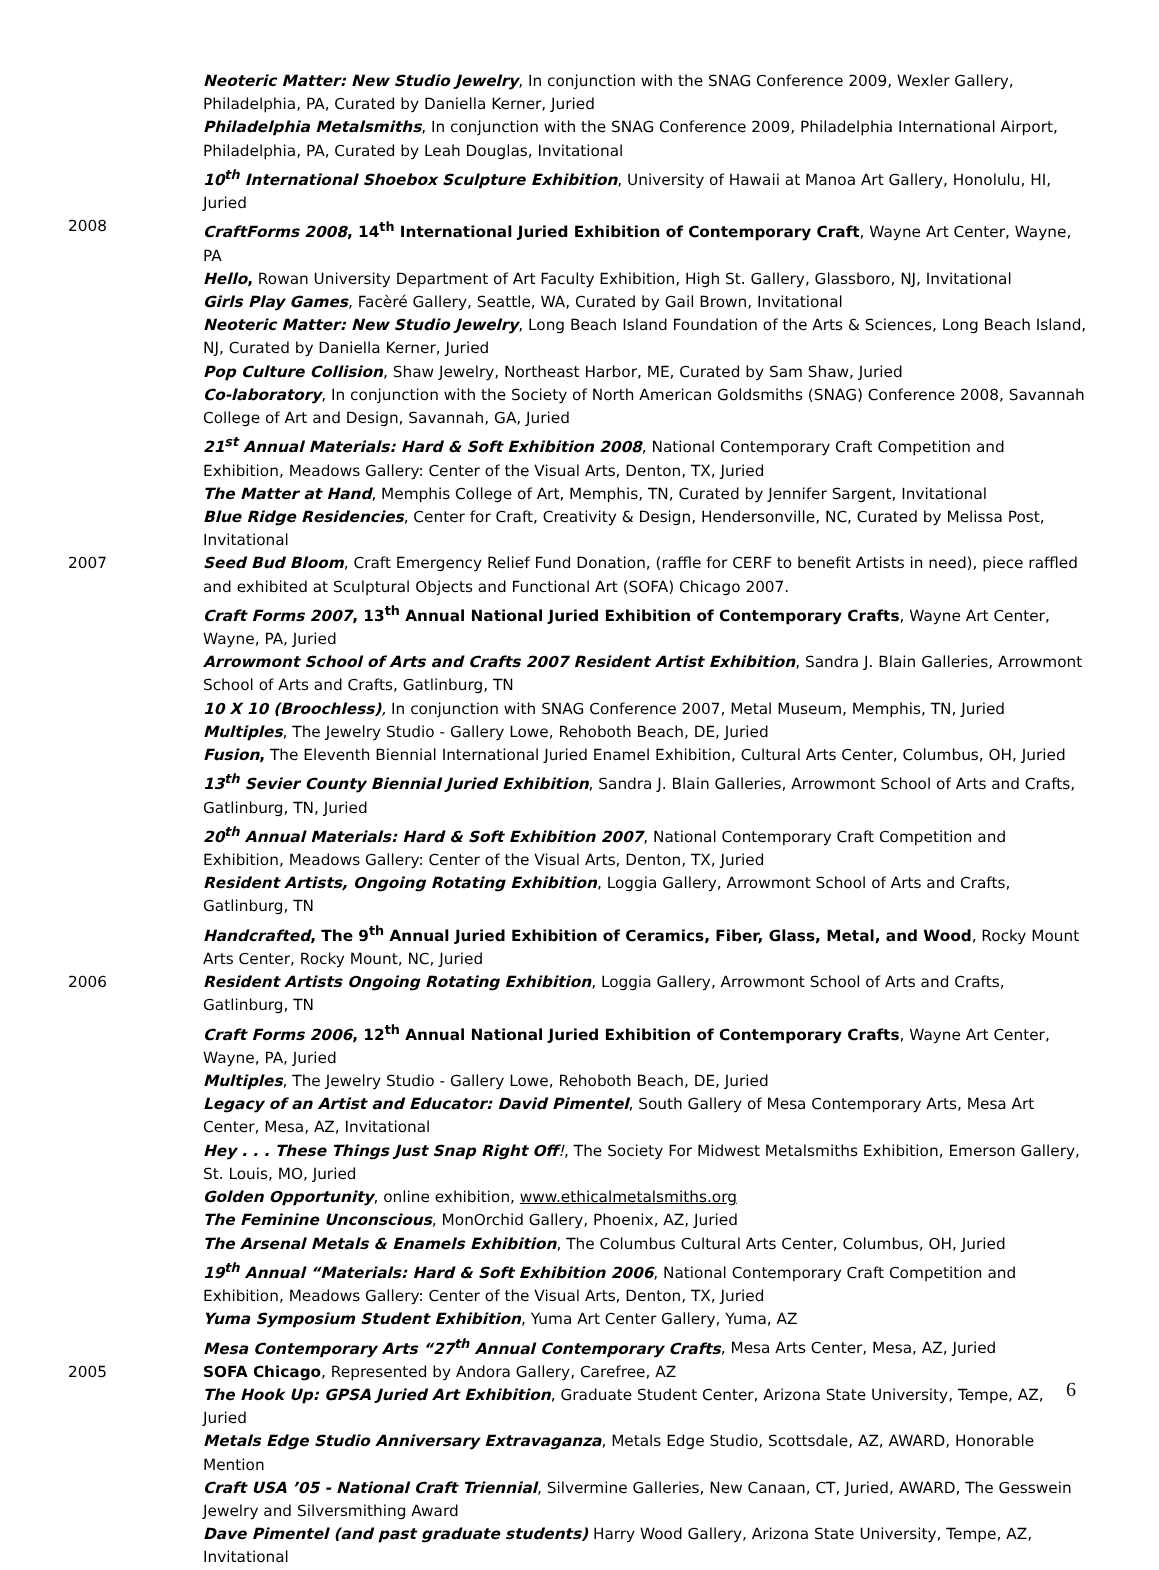Neoteric Matter: New Studio Jewelry, In conjunction with the SNAG Conference 2009, Wexler Gallery, Philadelphia, PA, Curated by Daniella Kerner, Juried
Philadelphia Metalsmiths, In conjunction with the SNAG Conference 2009, Philadelphia International Airport, Philadelphia, PA, Curated by Leah Douglas, Invitational
10<sup>th</sup> International Shoebox Sculpture Exhibition, University of Hawaii at Manoa Art Gallery, Honolulu, HI, Juried
2008 CraftForms 2008, 14<sup>th</sup> International Juried Exhibition of Contemporary Craft, Wayne Art Center, Wayne, PA
Hello, Rowan University Department of Art Faculty Exhibition, High St. Gallery, Glassboro, NJ, Invitational
Girls Play Games, Facèré Gallery, Seattle, WA, Curated by Gail Brown, Invitational
Neoteric Matter: New Studio Jewelry, Long Beach Island Foundation of the Arts & Sciences, Long Beach Island, NJ, Curated by Daniella Kerner, Juried
Pop Culture Collision, Shaw Jewelry, Northeast Harbor, ME, Curated by Sam Shaw, Juried
Co-laboratory, In conjunction with the Society of North American Goldsmiths (SNAG) Conference 2008, Savannah College of Art and Design, Savannah, GA, Juried
21<sup>st</sup> Annual Materials: Hard & Soft Exhibition 2008, National Contemporary Craft Competition and Exhibition, Meadows Gallery: Center of the Visual Arts, Denton, TX, Juried
The Matter at Hand, Memphis College of Art, Memphis, TN, Curated by Jennifer Sargent, Invitational
Blue Ridge Residencies, Center for Craft, Creativity & Design, Hendersonville, NC, Curated by Melissa Post, Invitational
2007 Seed Bud Bloom, Craft Emergency Relief Fund Donation, (raffle for CERF to benefit Artists in need), piece raffled and exhibited at Sculptural Objects and Functional Art (SOFA) Chicago 2007.
Craft Forms 2007, 13<sup>th</sup> Annual National Juried Exhibition of Contemporary Crafts, Wayne Art Center, Wayne, PA, Juried
Arrowmont School of Arts and Crafts 2007 Resident Artist Exhibition, Sandra J. Blain Galleries, Arrowmont School of Arts and Crafts, Gatlinburg, TN
10 X 10 (Broochless), In conjunction with SNAG Conference 2007, Metal Museum, Memphis, TN, Juried
Multiples, The Jewelry Studio - Gallery Lowe, Rehoboth Beach, DE, Juried
Fusion, The Eleventh Biennial International Juried Enamel Exhibition, Cultural Arts Center, Columbus, OH, Juried
13<sup>th</sup> Sevier County Biennial Juried Exhibition, Sandra J. Blain Galleries, Arrowmont School of Arts and Crafts, Gatlinburg, TN, Juried
20<sup>th</sup> Annual Materials: Hard & Soft Exhibition 2007, National Contemporary Craft Competition and Exhibition, Meadows Gallery: Center of the Visual Arts, Denton, TX, Juried
Resident Artists, Ongoing Rotating Exhibition, Loggia Gallery, Arrowmont School of Arts and Crafts, Gatlinburg, TN
Handcrafted, The 9<sup>th</sup> Annual Juried Exhibition of Ceramics, Fiber, Glass, Metal, and Wood, Rocky Mount Arts Center, Rocky Mount, NC, Juried
2006 Resident Artists Ongoing Rotating Exhibition, Loggia Gallery, Arrowmont School of Arts and Crafts, Gatlinburg, TN
Craft Forms 2006, 12<sup>th</sup> Annual National Juried Exhibition of Contemporary Crafts, Wayne Art Center, Wayne, PA, Juried
Multiples, The Jewelry Studio - Gallery Lowe, Rehoboth Beach, DE, Juried
Legacy of an Artist and Educator: David Pimentel, South Gallery of Mesa Contemporary Arts, Mesa Art Center, Mesa, AZ, Invitational
Hey . . . These Things Just Snap Right Off!, The Society For Midwest Metalsmiths Exhibition, Emerson Gallery, St. Louis, MO, Juried
Golden Opportunity, online exhibition, www.ethicalmetalsmiths.org
The Feminine Unconscious, MonOrchid Gallery, Phoenix, AZ, Juried
The Arsenal Metals & Enamels Exhibition, The Columbus Cultural Arts Center, Columbus, OH, Juried
19<sup>th</sup> Annual “Materials: Hard & Soft Exhibition 2006, National Contemporary Craft Competition and Exhibition, Meadows Gallery: Center of the Visual Arts, Denton, TX, Juried
Yuma Symposium Student Exhibition, Yuma Art Center Gallery, Yuma, AZ
Mesa Contemporary Arts “27<sup>th</sup> Annual Contemporary Crafts, Mesa Arts Center, Mesa, AZ, Juried
2005 SOFA Chicago, Represented by Andora Gallery, Carefree, AZ
The Hook Up: GPSA Juried Art Exhibition, Graduate Student Center, Arizona State University, Tempe, AZ, Juried
Metals Edge Studio Anniversary Extravaganza, Metals Edge Studio, Scottsdale, AZ, AWARD, Honorable Mention
Craft USA ’05 - National Craft Triennial, Silvermine Galleries, New Canaan, CT, Juried, AWARD, The Gesswein Jewelry and Silversmithing Award
Dave Pimentel (and past graduate students) Harry Wood Gallery, Arizona State University, Tempe, AZ, Invitational
6